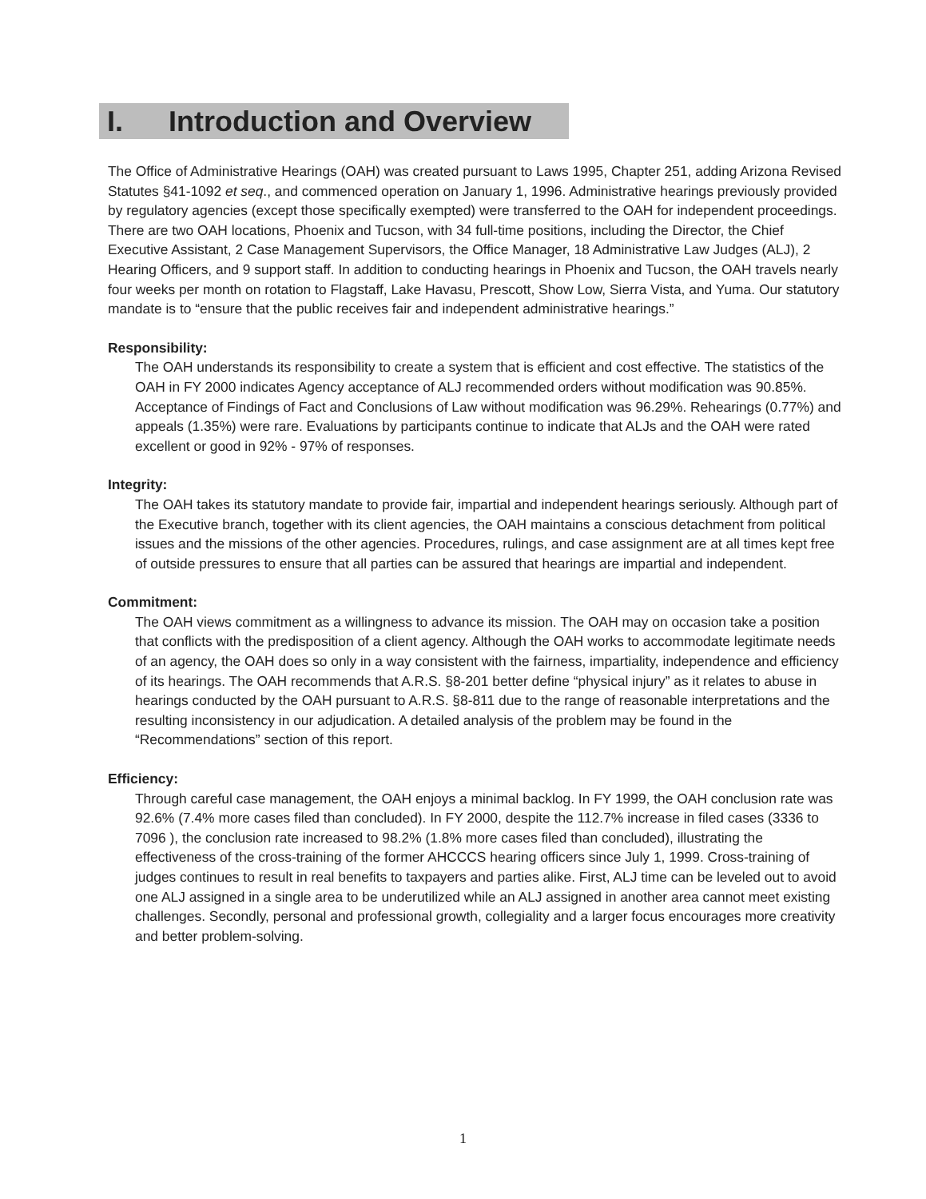I. Introduction and Overview
The Office of Administrative Hearings (OAH) was created pursuant to Laws 1995, Chapter 251, adding Arizona Revised Statutes §41-1092 et seq., and commenced operation on January 1, 1996. Administrative hearings previously provided by regulatory agencies (except those specifically exempted) were transferred to the OAH for independent proceedings. There are two OAH locations, Phoenix and Tucson, with 34 full-time positions, including the Director, the Chief Executive Assistant, 2 Case Management Supervisors, the Office Manager, 18 Administrative Law Judges (ALJ), 2 Hearing Officers, and 9 support staff. In addition to conducting hearings in Phoenix and Tucson, the OAH travels nearly four weeks per month on rotation to Flagstaff, Lake Havasu, Prescott, Show Low, Sierra Vista, and Yuma. Our statutory mandate is to “ensure that the public receives fair and independent administrative hearings.”
Responsibility:
The OAH understands its responsibility to create a system that is efficient and cost effective. The statistics of the OAH in FY 2000 indicates Agency acceptance of ALJ recommended orders without modification was 90.85%. Acceptance of Findings of Fact and Conclusions of Law without modification was 96.29%. Rehearings (0.77%) and appeals (1.35%) were rare. Evaluations by participants continue to indicate that ALJs and the OAH were rated excellent or good in 92% - 97% of responses.
Integrity:
The OAH takes its statutory mandate to provide fair, impartial and independent hearings seriously. Although part of the Executive branch, together with its client agencies, the OAH maintains a conscious detachment from political issues and the missions of the other agencies. Procedures, rulings, and case assignment are at all times kept free of outside pressures to ensure that all parties can be assured that hearings are impartial and independent.
Commitment:
The OAH views commitment as a willingness to advance its mission. The OAH may on occasion take a position that conflicts with the predisposition of a client agency. Although the OAH works to accommodate legitimate needs of an agency, the OAH does so only in a way consistent with the fairness, impartiality, independence and efficiency of its hearings. The OAH recommends that A.R.S. §8-201 better define “physical injury” as it relates to abuse in hearings conducted by the OAH pursuant to A.R.S. §8-811 due to the range of reasonable interpretations and the resulting inconsistency in our adjudication. A detailed analysis of the problem may be found in the “Recommendations” section of this report.
Efficiency:
Through careful case management, the OAH enjoys a minimal backlog. In FY 1999, the OAH conclusion rate was 92.6% (7.4% more cases filed than concluded). In FY 2000, despite the 112.7% increase in filed cases (3336 to 7096 ), the conclusion rate increased to 98.2% (1.8% more cases filed than concluded), illustrating the effectiveness of the cross-training of the former AHCCCS hearing officers since July 1, 1999. Cross-training of judges continues to result in real benefits to taxpayers and parties alike. First, ALJ time can be leveled out to avoid one ALJ assigned in a single area to be underutilized while an ALJ assigned in another area cannot meet existing challenges. Secondly, personal and professional growth, collegiality and a larger focus encourages more creativity and better problem-solving.
1